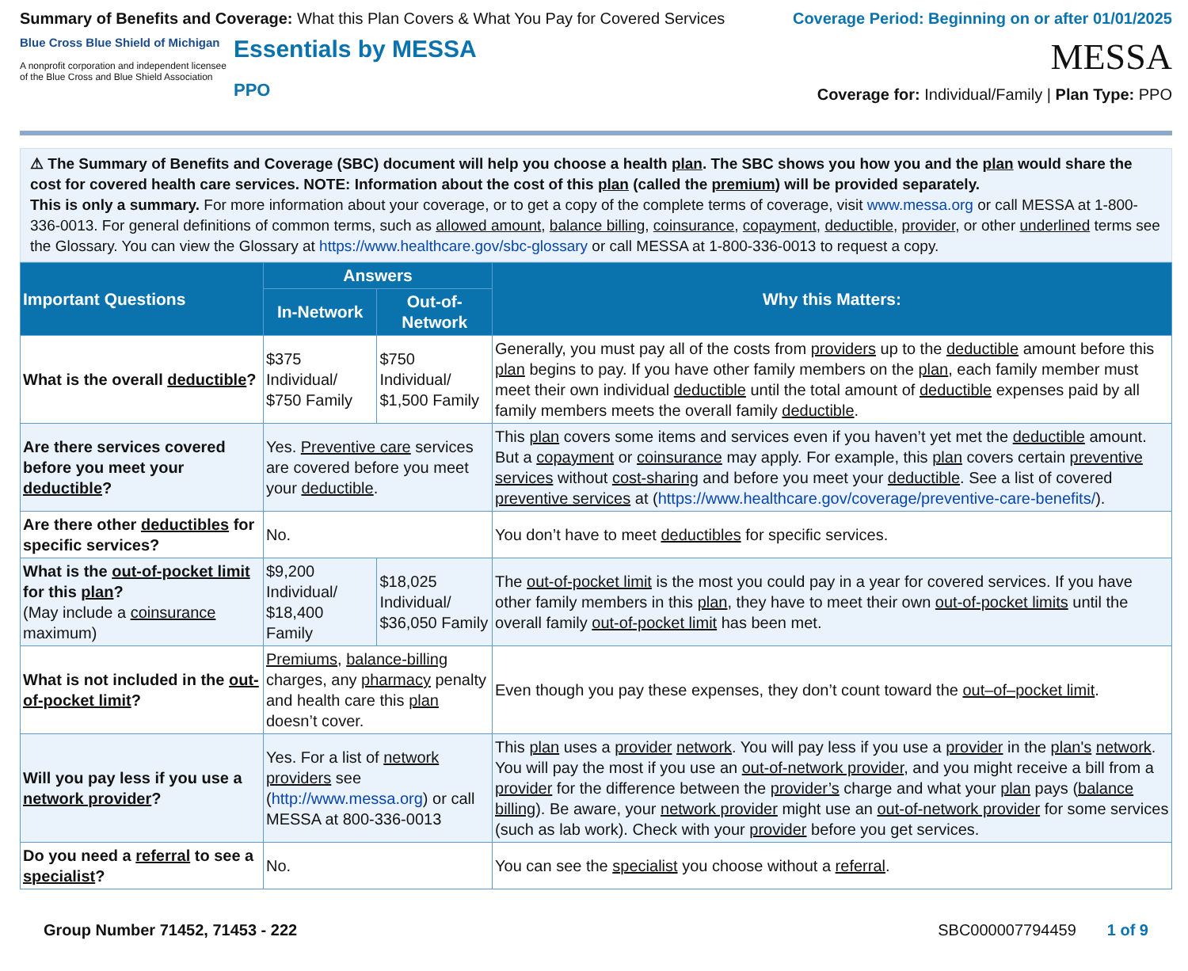Summary of Benefits and Coverage: What this Plan Covers & What You Pay for Covered Services
Coverage Period: Beginning on or after 01/01/2025
Blue Cross Blue Shield of Michigan
A nonprofit corporation and independent licensee of the Blue Cross and Blue Shield Association
Essentials by MESSA
PPO
MESSA
Coverage for: Individual/Family | Plan Type: PPO
⚠ The Summary of Benefits and Coverage (SBC) document will help you choose a health plan. The SBC shows you how you and the plan would share the cost for covered health care services. NOTE: Information about the cost of this plan (called the premium) will be provided separately.
This is only a summary. For more information about your coverage, or to get a copy of the complete terms of coverage, visit www.messa.org or call MESSA at 1-800-336-0013. For general definitions of common terms, such as allowed amount, balance billing, coinsurance, copayment, deductible, provider, or other underlined terms see the Glossary. You can view the Glossary at https://www.healthcare.gov/sbc-glossary or call MESSA at 1-800-336-0013 to request a copy.
| Important Questions | Answers | | Why this Matters: |
| --- | --- | --- | --- |
| | In-Network | Out-of-Network | |
| What is the overall deductible ? | $375 Individual/ $750 Family | $750 Individual/ $1,500 Family | Generally, you must pay all of the costs from providers up to the deductible amount before this plan begins to pay. If you have other family members on the plan , each family member must meet their own individual deductible until the total amount of deductible expenses paid by all family members meets the overall family deductible . |
| Are there services covered before you meet your deductible ? | Yes. Preventive care services are covered before you meet your deductible . | | This plan covers some items and services even if you haven’t yet met the deductible amount. But a copayment or coinsurance may apply. For example, this plan covers certain preventive services without cost-sharing and before you meet your deductible . See a list of covered preventive services at ( https://www.healthcare.gov/coverage/preventive-care-benefits/ ). |
| Are there other deductibles for specific services? | No. | | You don’t have to meet deductibles for specific services. |
| What is the out-of-pocket limit for this plan ? (May include a coinsurance maximum) | $9,200 Individual/ $18,400 Family | $18,025 Individual/ $36,050 Family | The out-of-pocket limit is the most you could pay in a year for covered services. If you have other family members in this plan , they have to meet their own out-of-pocket limits until the overall family out-of-pocket limit has been met. |
| What is not included in the out-of-pocket limit ? | Premiums , balance-billing charges, any pharmacy penalty and health care this plan doesn’t cover. | | Even though you pay these expenses, they don’t count toward the out–of–pocket limit . |
| Will you pay less if you use a network provider ? | Yes. For a list of network providers see ( http://www.messa.org ) or call MESSA at 800-336-0013 | | This plan uses a provider network . You will pay less if you use a provider in the plan's network . You will pay the most if you use an out-of-network provider , and you might receive a bill from a provider for the difference between the provider’s charge and what your plan pays ( balance billing ). Be aware, your network provider might use an out-of-network provider for some services (such as lab work). Check with your provider before you get services. |
| Do you need a referral to see a specialist ? | No. | | You can see the specialist you choose without a referral . |
Group Number 71452, 71453 - 222 SBC000007794459 1 of 9